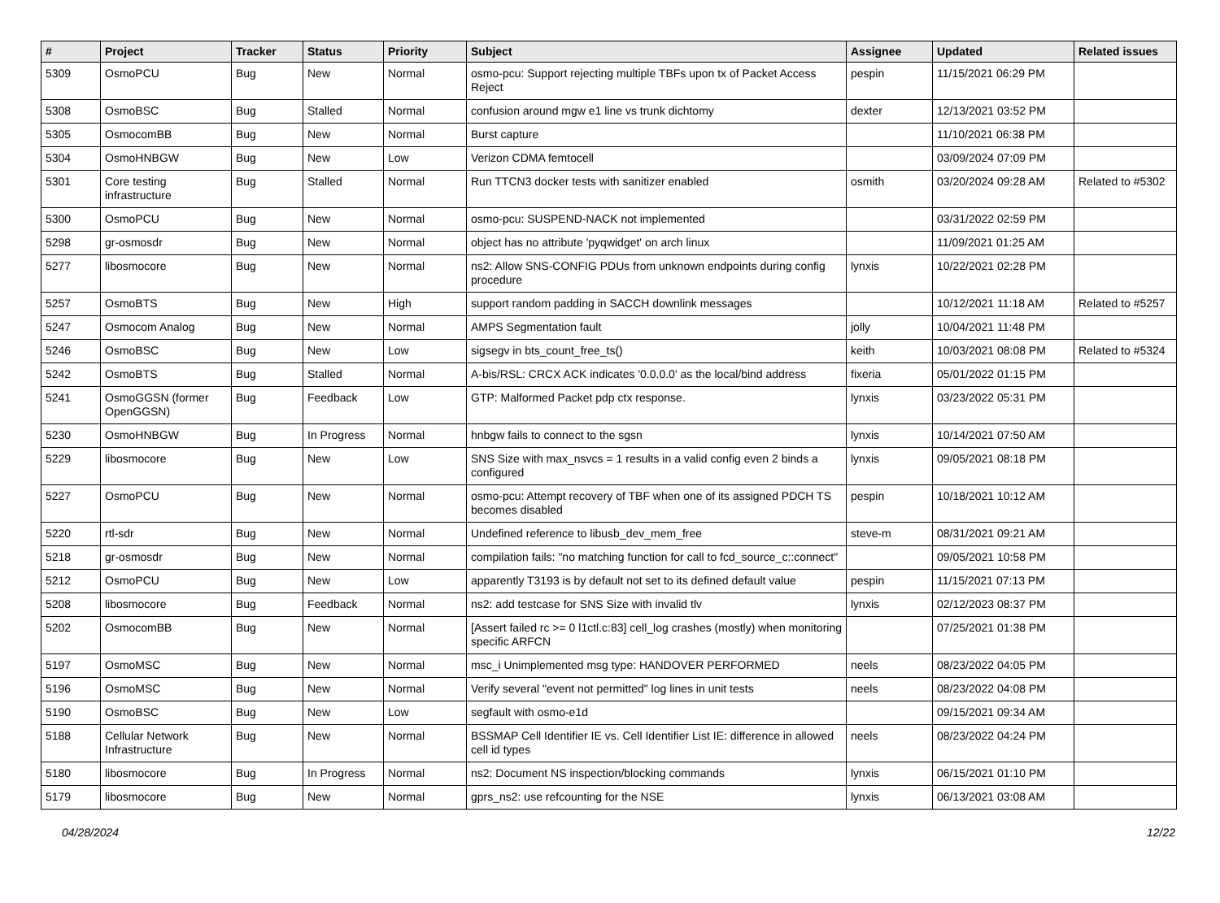| # | Project | Tracker | Status | Priority | Subject | Assignee | Updated | Related issues |
| --- | --- | --- | --- | --- | --- | --- | --- | --- |
| 5309 | OsmoPCU | Bug | New | Normal | osmo-pcu: Support rejecting multiple TBFs upon tx of Packet Access Reject | pespin | 11/15/2021 06:29 PM | |
| 5308 | OsmoBSC | Bug | Stalled | Normal | confusion around mgw e1 line vs trunk dichtomy | dexter | 12/13/2021 03:52 PM | |
| 5305 | OsmocomBB | Bug | New | Normal | Burst capture | | 11/10/2021 06:38 PM | |
| 5304 | OsmoHNBGW | Bug | New | Low | Verizon CDMA femtocell | | 03/09/2024 07:09 PM | |
| 5301 | Core testing infrastructure | Bug | Stalled | Normal | Run TTCN3 docker tests with sanitizer enabled | osmith | 03/20/2024 09:28 AM | Related to #5302 |
| 5300 | OsmoPCU | Bug | New | Normal | osmo-pcu: SUSPEND-NACK not implemented | | 03/31/2022 02:59 PM | |
| 5298 | gr-osmosdr | Bug | New | Normal | object has no attribute 'pyqwidget' on arch linux | | 11/09/2021 01:25 AM | |
| 5277 | libosmocore | Bug | New | Normal | ns2: Allow SNS-CONFIG PDUs from unknown endpoints during config procedure | lynxis | 10/22/2021 02:28 PM | |
| 5257 | OsmoBTS | Bug | New | High | support random padding in SACCH downlink messages | | 10/12/2021 11:18 AM | Related to #5257 |
| 5247 | Osmocom Analog | Bug | New | Normal | AMPS Segmentation fault | jolly | 10/04/2021 11:48 PM | |
| 5246 | OsmoBSC | Bug | New | Low | sigsegv in bts_count_free_ts() | keith | 10/03/2021 08:08 PM | Related to #5324 |
| 5242 | OsmoBTS | Bug | Stalled | Normal | A-bis/RSL: CRCX ACK indicates '0.0.0.0' as the local/bind address | fixeria | 05/01/2022 01:15 PM | |
| 5241 | OsmoGGSN (former OpenGGSN) | Bug | Feedback | Low | GTP: Malformed Packet pdp ctx response. | lynxis | 03/23/2022 05:31 PM | |
| 5230 | OsmoHNBGW | Bug | In Progress | Normal | hnbgw fails to connect to the sgsn | lynxis | 10/14/2021 07:50 AM | |
| 5229 | libosmocore | Bug | New | Low | SNS Size with max_nsvcs = 1 results in a valid config even 2 binds a configured | lynxis | 09/05/2021 08:18 PM | |
| 5227 | OsmoPCU | Bug | New | Normal | osmo-pcu: Attempt recovery of TBF when one of its assigned PDCH TS becomes disabled | pespin | 10/18/2021 10:12 AM | |
| 5220 | rtl-sdr | Bug | New | Normal | Undefined reference to libusb_dev_mem_free | steve-m | 08/31/2021 09:21 AM | |
| 5218 | gr-osmosdr | Bug | New | Normal | compilation fails: "no matching function for call to fcd_source_c::connect" | | 09/05/2021 10:58 PM | |
| 5212 | OsmoPCU | Bug | New | Low | apparently T3193 is by default not set to its defined default value | pespin | 11/15/2021 07:13 PM | |
| 5208 | libosmocore | Bug | Feedback | Normal | ns2: add testcase for SNS Size with invalid tlv | lynxis | 02/12/2023 08:37 PM | |
| 5202 | OsmocomBB | Bug | New | Normal | [Assert failed rc >= 0 l1ctl.c:83] cell_log crashes (mostly) when monitoring specific ARFCN | | 07/25/2021 01:38 PM | |
| 5197 | OsmoMSC | Bug | New | Normal | msc_i Unimplemented msg type: HANDOVER PERFORMED | neels | 08/23/2022 04:05 PM | |
| 5196 | OsmoMSC | Bug | New | Normal | Verify several "event not permitted" log lines in unit tests | neels | 08/23/2022 04:08 PM | |
| 5190 | OsmoBSC | Bug | New | Low | segfault with osmo-e1d | | 09/15/2021 09:34 AM | |
| 5188 | Cellular Network Infrastructure | Bug | New | Normal | BSSMAP Cell Identifier IE vs. Cell Identifier List IE: difference in allowed cell id types | neels | 08/23/2022 04:24 PM | |
| 5180 | libosmocore | Bug | In Progress | Normal | ns2: Document NS inspection/blocking commands | lynxis | 06/15/2021 01:10 PM | |
| 5179 | libosmocore | Bug | New | Normal | gprs_ns2: use refcounting for the NSE | lynxis | 06/13/2021 03:08 AM | |
04/28/2024 12/22